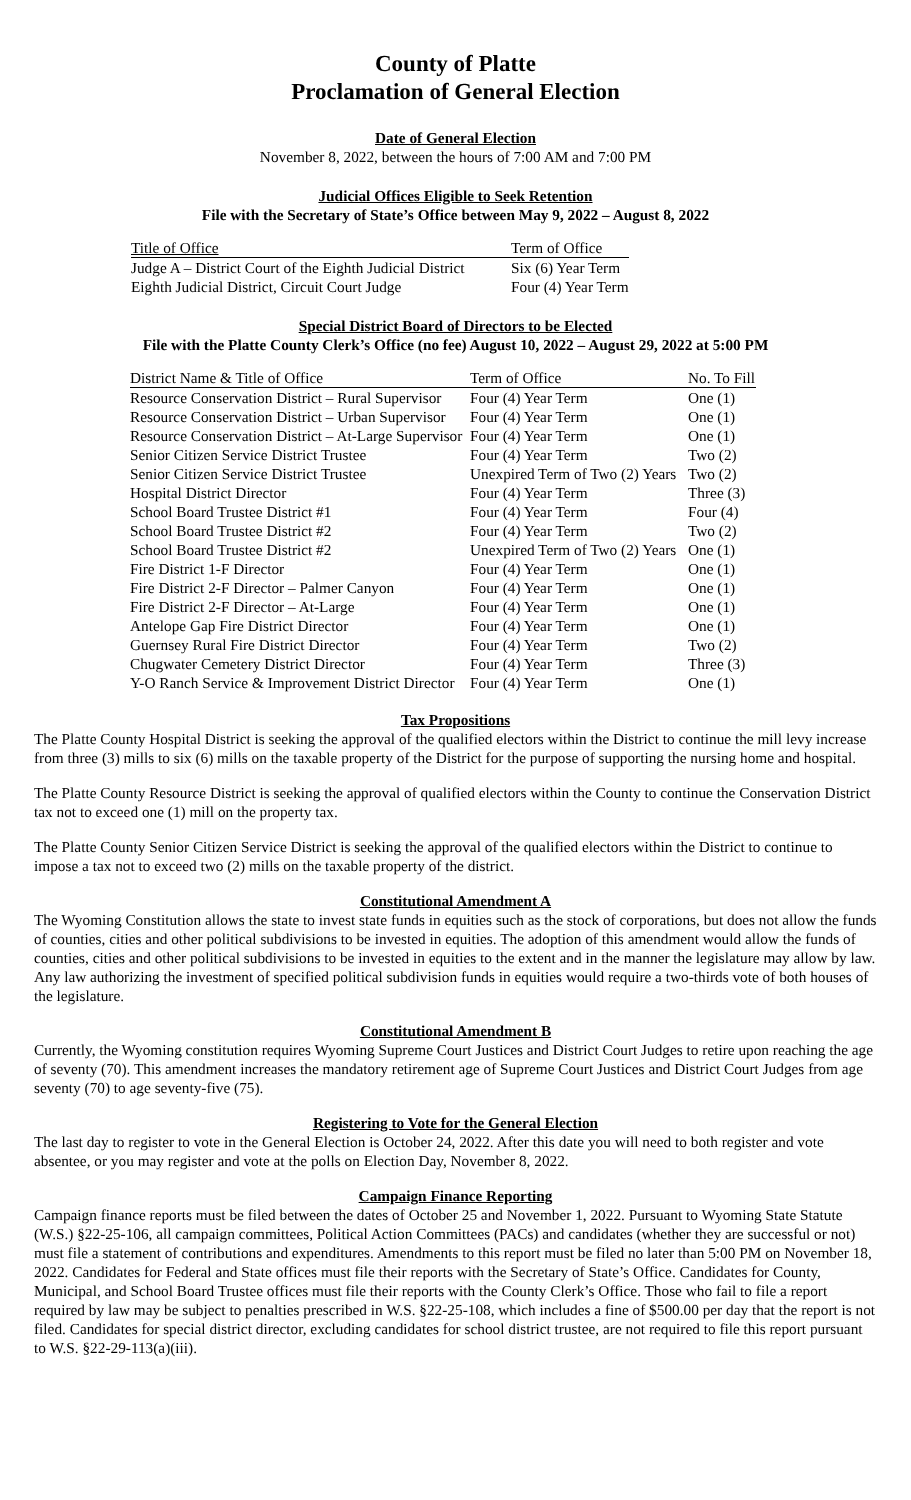County of Platte
Proclamation of General Election
Date of General Election
November 8, 2022, between the hours of 7:00 AM and 7:00 PM
Judicial Offices Eligible to Seek Retention
File with the Secretary of State’s Office between May 9, 2022 – August 8, 2022
| Title of Office | | Term of Office |
| --- | --- | --- |
| Judge A – District Court of the Eighth Judicial District | | Six (6) Year Term |
| Eighth Judicial District, Circuit Court Judge | | Four (4) Year Term |
Special District Board of Directors to be Elected
File with the Platte County Clerk’s Office (no fee) August 10, 2022 – August 29, 2022 at 5:00 PM
| District Name & Title of Office | Term of Office | No. To Fill |
| --- | --- | --- |
| Resource Conservation District – Rural Supervisor | Four (4) Year Term | One (1) |
| Resource Conservation District – Urban Supervisor | Four (4) Year Term | One (1) |
| Resource Conservation District – At-Large Supervisor | Four (4) Year Term | One (1) |
| Senior Citizen Service District Trustee | Four (4) Year Term | Two (2) |
| Senior Citizen Service District Trustee | Unexpired Term of Two (2) Years | Two (2) |
| Hospital District Director | Four (4) Year Term | Three (3) |
| School Board Trustee District #1 | Four (4) Year Term | Four (4) |
| School Board Trustee District #2 | Four (4) Year Term | Two (2) |
| School Board Trustee District #2 | Unexpired Term of Two (2) Years | One (1) |
| Fire District 1-F Director | Four (4) Year Term | One (1) |
| Fire District 2-F Director – Palmer Canyon | Four (4) Year Term | One (1) |
| Fire District 2-F Director – At-Large | Four (4) Year Term | One (1) |
| Antelope Gap Fire District Director | Four (4) Year Term | One (1) |
| Guernsey Rural Fire District Director | Four (4) Year Term | Two (2) |
| Chugwater Cemetery District Director | Four (4) Year Term | Three (3) |
| Y-O Ranch Service & Improvement District Director | Four (4) Year Term | One (1) |
Tax Propositions
The Platte County Hospital District is seeking the approval of the qualified electors within the District to continue the mill levy increase from three (3) mills to six (6) mills on the taxable property of the District for the purpose of supporting the nursing home and hospital.
The Platte County Resource District is seeking the approval of qualified electors within the County to continue the Conservation District tax not to exceed one (1) mill on the property tax.
The Platte County Senior Citizen Service District is seeking the approval of the qualified electors within the District to continue to impose a tax not to exceed two (2) mills on the taxable property of the district.
Constitutional Amendment A
The Wyoming Constitution allows the state to invest state funds in equities such as the stock of corporations, but does not allow the funds of counties, cities and other political subdivisions to be invested in equities. The adoption of this amendment would allow the funds of counties, cities and other political subdivisions to be invested in equities to the extent and in the manner the legislature may allow by law. Any law authorizing the investment of specified political subdivision funds in equities would require a two-thirds vote of both houses of the legislature.
Constitutional Amendment B
Currently, the Wyoming constitution requires Wyoming Supreme Court Justices and District Court Judges to retire upon reaching the age of seventy (70). This amendment increases the mandatory retirement age of Supreme Court Justices and District Court Judges from age seventy (70) to age seventy-five (75).
Registering to Vote for the General Election
The last day to register to vote in the General Election is October 24, 2022. After this date you will need to both register and vote absentee, or you may register and vote at the polls on Election Day, November 8, 2022.
Campaign Finance Reporting
Campaign finance reports must be filed between the dates of October 25 and November 1, 2022. Pursuant to Wyoming State Statute (W.S.) §22-25-106, all campaign committees, Political Action Committees (PACs) and candidates (whether they are successful or not) must file a statement of contributions and expenditures. Amendments to this report must be filed no later than 5:00 PM on November 18, 2022. Candidates for Federal and State offices must file their reports with the Secretary of State’s Office. Candidates for County, Municipal, and School Board Trustee offices must file their reports with the County Clerk’s Office. Those who fail to file a report required by law may be subject to penalties prescribed in W.S. §22-25-108, which includes a fine of $500.00 per day that the report is not filed. Candidates for special district director, excluding candidates for school district trustee, are not required to file this report pursuant to W.S. §22-29-113(a)(iii).